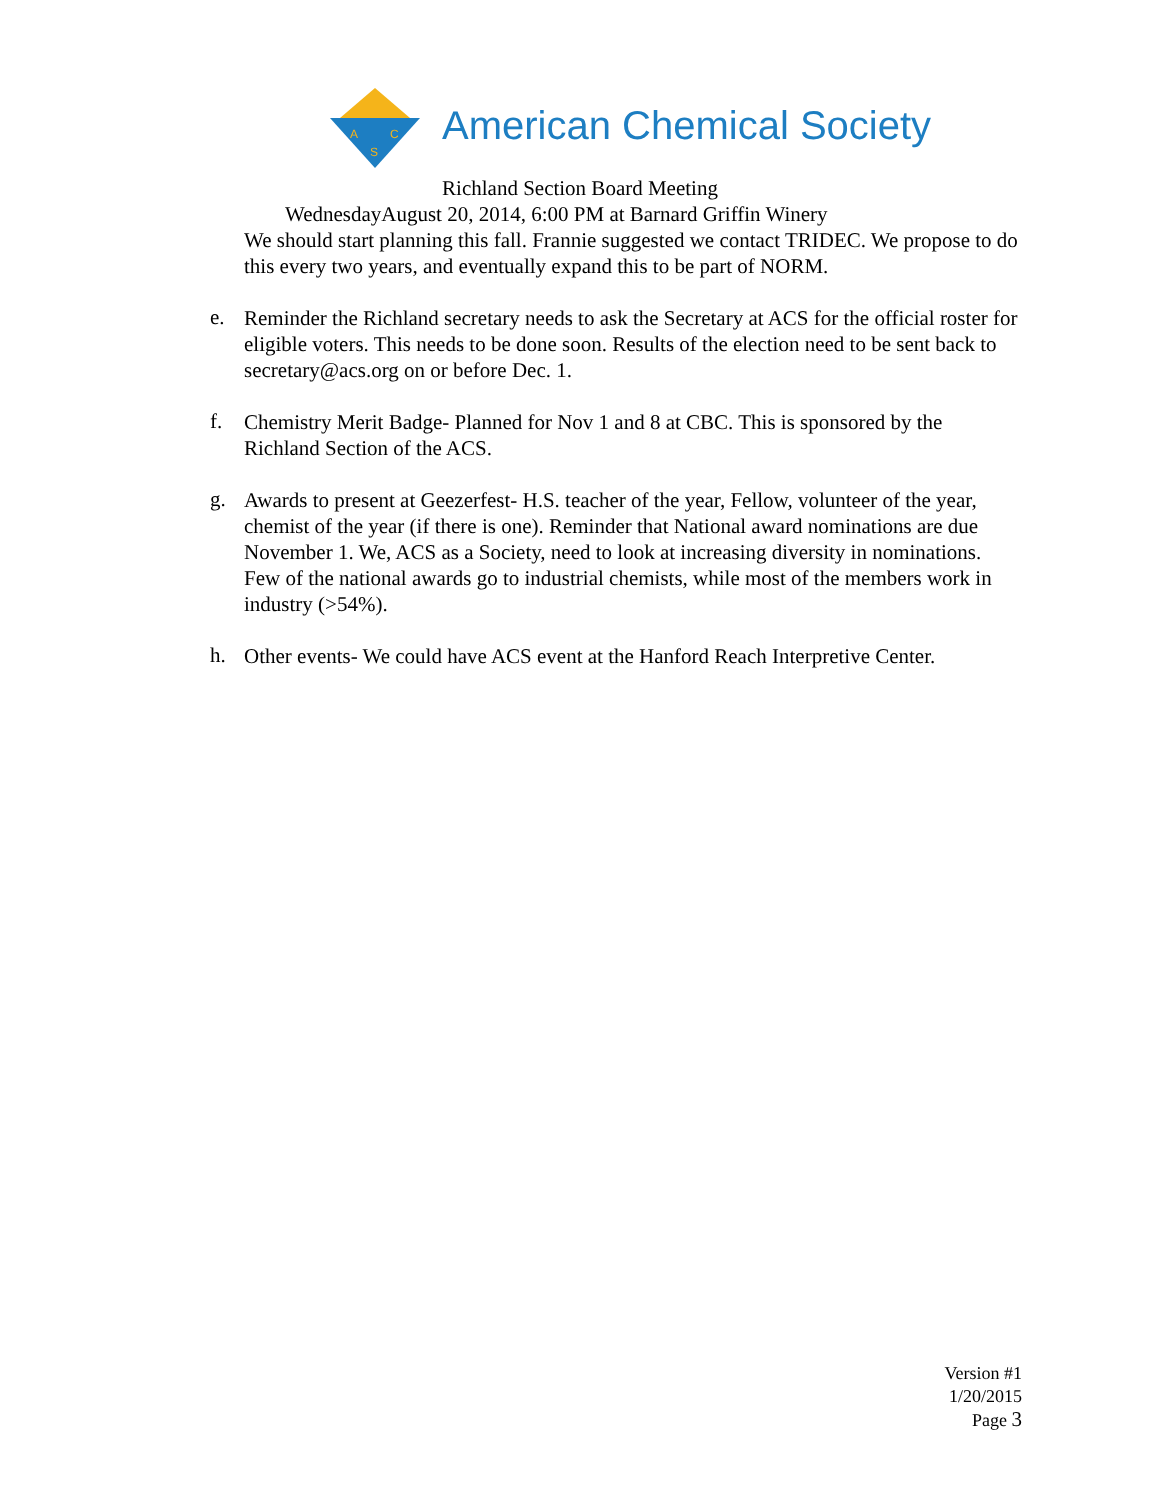A
C
S
American Chemical Society
Richland Section Board Meeting
WednesdayAugust 20, 2014, 6:00 PM at Barnard Griffin Winery
We should start planning this fall. Frannie suggested we contact TRIDEC. We propose to do this every two years, and eventually expand this to be part of NORM.
e.
Reminder the Richland secretary needs to ask the Secretary at ACS for the official roster for eligible voters. This needs to be done soon. Results of the election need to be sent back to secretary@acs.org on or before Dec. 1.
f.
Chemistry Merit Badge- Planned for Nov 1 and 8 at CBC. This is sponsored by the Richland Section of the ACS.
g.
Awards to present at Geezerfest- H.S. teacher of the year, Fellow, volunteer of the year, chemist of the year (if there is one). Reminder that National award nominations are due November 1. We, ACS as a Society, need to look at increasing diversity in nominations. Few of the national awards go to industrial chemists, while most of the members work in industry (>54%).
h.
Other events- We could have ACS event at the Hanford Reach Interpretive Center.
Version #1
1/20/2015
Page 3